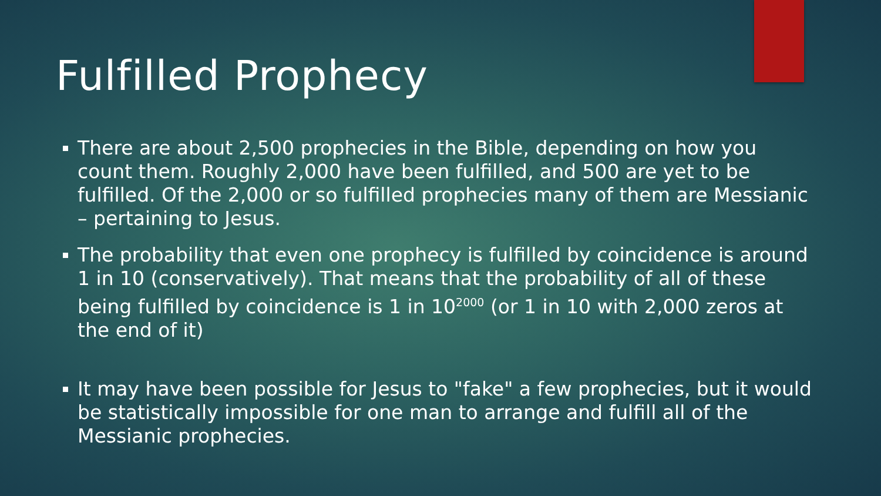Fulfilled Prophecy
There are about 2,500 prophecies in the Bible, depending on how you count them. Roughly 2,000 have been fulfilled, and 500 are yet to be fulfilled. Of the 2,000 or so fulfilled prophecies many of them are Messianic – pertaining to Jesus.
The probability that even one prophecy is fulfilled by coincidence is around 1 in 10 (conservatively). That means that the probability of all of these being fulfilled by coincidence is 1 in 10<sup>2000</sup> (or 1 in 10 with 2,000 zeros at the end of it)
It may have been possible for Jesus to "fake" a few prophecies, but it would be statistically impossible for one man to arrange and fulfill all of the Messianic prophecies.